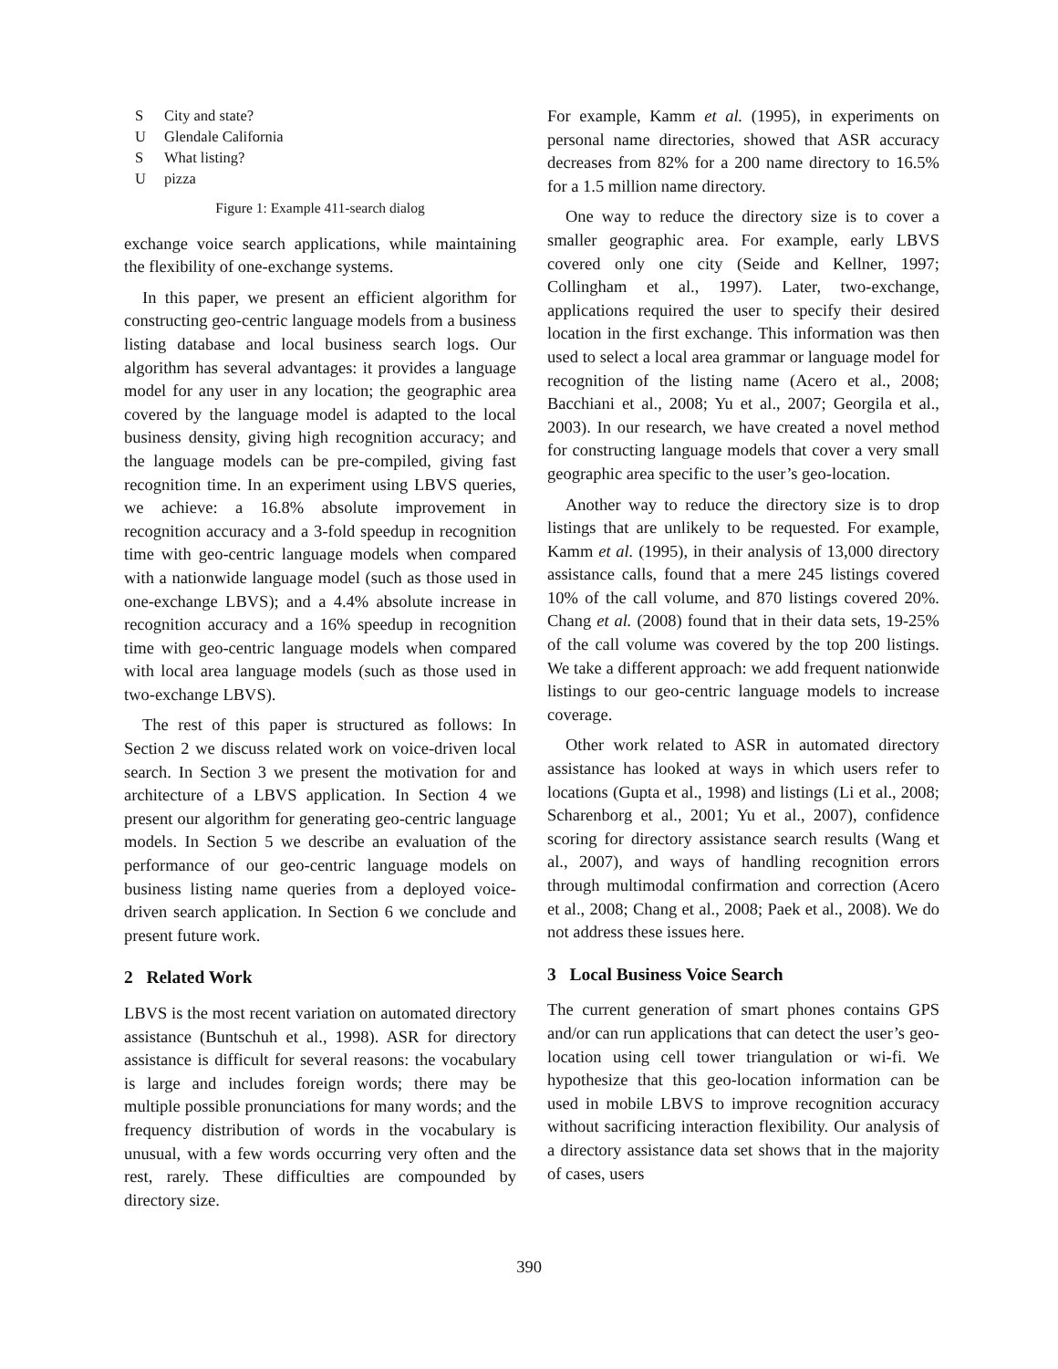S City and state?
U Glendale California
S What listing?
Upizza
Figure 1: Example 411-search dialog
exchange voice search applications, while maintaining the flexibility of one-exchange systems.
In this paper, we present an efficient algorithm for constructing geo-centric language models from a business listing database and local business search logs. Our algorithm has several advantages: it provides a language model for any user in any location; the geographic area covered by the language model is adapted to the local business density, giving high recognition accuracy; and the language models can be pre-compiled, giving fast recognition time. In an experiment using LBVS queries, we achieve: a 16.8% absolute improvement in recognition accuracy and a 3-fold speedup in recognition time with geo-centric language models when compared with a nationwide language model (such as those used in one-exchange LBVS); and a 4.4% absolute increase in recognition accuracy and a 16% speedup in recognition time with geo-centric language models when compared with local area language models (such as those used in two-exchange LBVS).
The rest of this paper is structured as follows: In Section 2 we discuss related work on voice-driven local search. In Section 3 we present the motivation for and architecture of a LBVS application. In Section 4 we present our algorithm for generating geo-centric language models. In Section 5 we describe an evaluation of the performance of our geo-centric language models on business listing name queries from a deployed voice-driven search application. In Section 6 we conclude and present future work.
2 Related Work
LBVS is the most recent variation on automated directory assistance (Buntschuh et al., 1998). ASR for directory assistance is difficult for several reasons: the vocabulary is large and includes foreign words; there may be multiple possible pronunciations for many words; and the frequency distribution of words in the vocabulary is unusual, with a few words occurring very often and the rest, rarely. These difficulties are compounded by directory size.
For example, Kamm et al. (1995), in experiments on personal name directories, showed that ASR accuracy decreases from 82% for a 200 name directory to 16.5% for a 1.5 million name directory.
One way to reduce the directory size is to cover a smaller geographic area. For example, early LBVS covered only one city (Seide and Kellner, 1997; Collingham et al., 1997). Later, two-exchange, applications required the user to specify their desired location in the first exchange. This information was then used to select a local area grammar or language model for recognition of the listing name (Acero et al., 2008; Bacchiani et al., 2008; Yu et al., 2007; Georgila et al., 2003). In our research, we have created a novel method for constructing language models that cover a very small geographic area specific to the user’s geo-location.
Another way to reduce the directory size is to drop listings that are unlikely to be requested. For example, Kamm et al. (1995), in their analysis of 13,000 directory assistance calls, found that a mere 245 listings covered 10% of the call volume, and 870 listings covered 20%. Chang et al. (2008) found that in their data sets, 19-25% of the call volume was covered by the top 200 listings. We take a different approach: we add frequent nationwide listings to our geo-centric language models to increase coverage.
Other work related to ASR in automated directory assistance has looked at ways in which users refer to locations (Gupta et al., 1998) and listings (Li et al., 2008; Scharenborg et al., 2001; Yu et al., 2007), confidence scoring for directory assistance search results (Wang et al., 2007), and ways of handling recognition errors through multimodal confirmation and correction (Acero et al., 2008; Chang et al., 2008; Paek et al., 2008). We do not address these issues here.
3 Local Business Voice Search
The current generation of smart phones contains GPS and/or can run applications that can detect the user’s geo-location using cell tower triangulation or wi-fi. We hypothesize that this geo-location information can be used in mobile LBVS to improve recognition accuracy without sacrificing interaction flexibility. Our analysis of a directory assistance data set shows that in the majority of cases, users
390